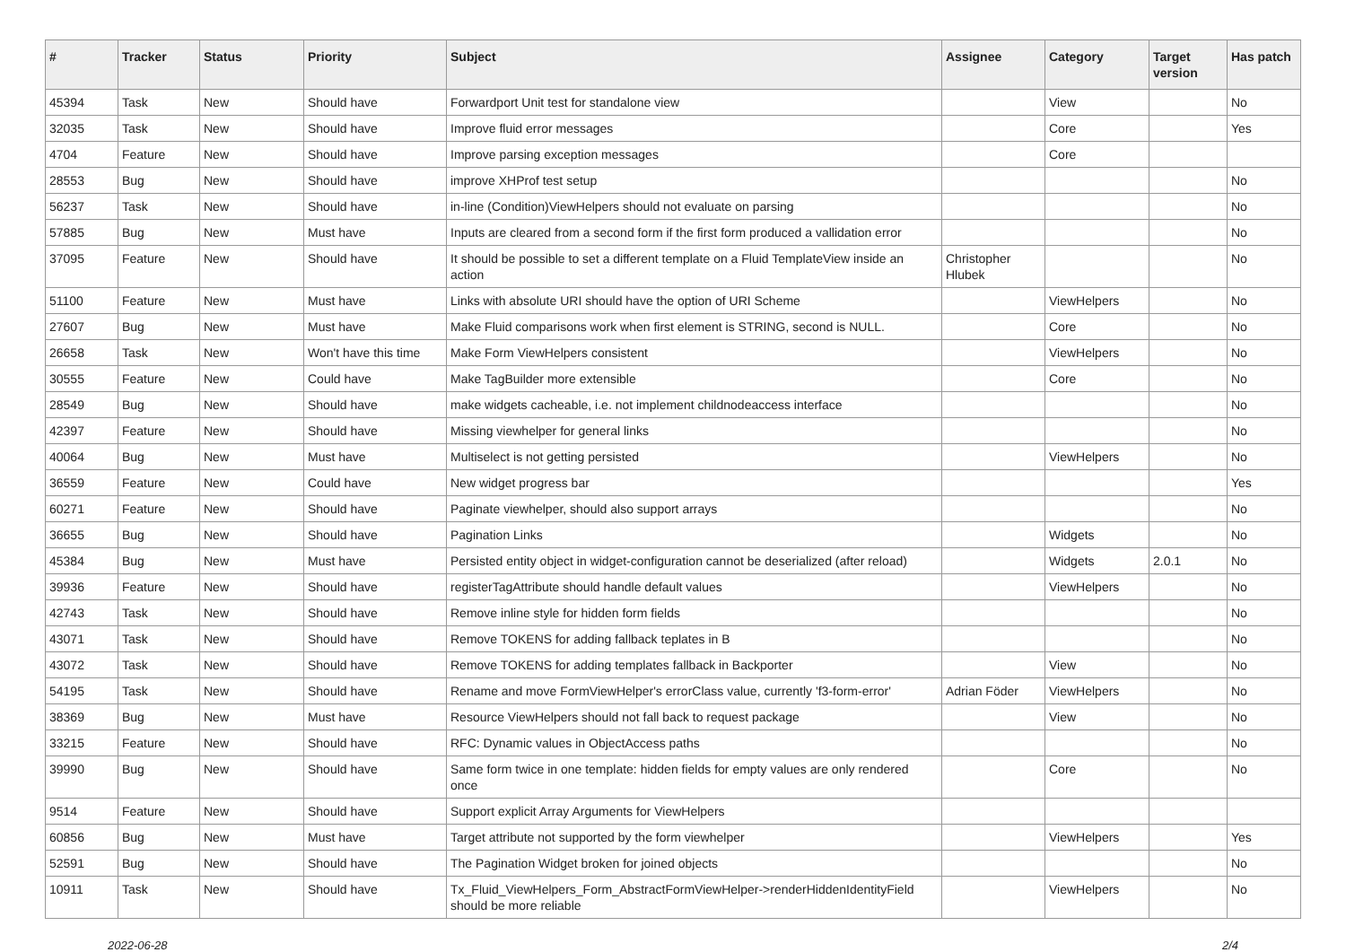| # | Tracker | Status | Priority | Subject | Assignee | Category | Target version | Has patch |
| --- | --- | --- | --- | --- | --- | --- | --- | --- |
| 45394 | Task | New | Should have | Forwardport Unit test for standalone view | | View | | No |
| 32035 | Task | New | Should have | Improve fluid error messages | | Core | | Yes |
| 4704 | Feature | New | Should have | Improve parsing exception messages | | Core | | |
| 28553 | Bug | New | Should have | improve XHProf test setup | | | | No |
| 56237 | Task | New | Should have | in-line (Condition)ViewHelpers should not evaluate on parsing | | | | No |
| 57885 | Bug | New | Must have | Inputs are cleared from a second form if the first form produced a vallidation error | | | | No |
| 37095 | Feature | New | Should have | It should be possible to set a different template on a Fluid TemplateView inside an action | Christopher Hlubek | | | No |
| 51100 | Feature | New | Must have | Links with absolute URI should have the option of URI Scheme | | ViewHelpers | | No |
| 27607 | Bug | New | Must have | Make Fluid comparisons work when first element is STRING, second is NULL. | | Core | | No |
| 26658 | Task | New | Won't have this time | Make Form ViewHelpers consistent | | ViewHelpers | | No |
| 30555 | Feature | New | Could have | Make TagBuilder more extensible | | Core | | No |
| 28549 | Bug | New | Should have | make widgets cacheable, i.e. not implement childnodeaccess interface | | | | No |
| 42397 | Feature | New | Should have | Missing viewhelper for general links | | | | No |
| 40064 | Bug | New | Must have | Multiselect is not getting persisted | | ViewHelpers | | No |
| 36559 | Feature | New | Could have | New widget progress bar | | | | Yes |
| 60271 | Feature | New | Should have | Paginate viewhelper, should also support arrays | | | | No |
| 36655 | Bug | New | Should have | Pagination Links | | Widgets | | No |
| 45384 | Bug | New | Must have | Persisted entity object in widget-configuration cannot be deserialized (after reload) | | Widgets | 2.0.1 | No |
| 39936 | Feature | New | Should have | registerTagAttribute should handle default values | | ViewHelpers | | No |
| 42743 | Task | New | Should have | Remove inline style for hidden form fields | | | | No |
| 43071 | Task | New | Should have | Remove TOKENS for adding fallback teplates in B | | | | No |
| 43072 | Task | New | Should have | Remove TOKENS for adding templates fallback in Backporter | | View | | No |
| 54195 | Task | New | Should have | Rename and move FormViewHelper's errorClass value, currently 'f3-form-error' | Adrian Föder | ViewHelpers | | No |
| 38369 | Bug | New | Must have | Resource ViewHelpers should not fall back to request package | | View | | No |
| 33215 | Feature | New | Should have | RFC: Dynamic values in ObjectAccess paths | | | | No |
| 39990 | Bug | New | Should have | Same form twice in one template: hidden fields for empty values are only rendered once | | Core | | No |
| 9514 | Feature | New | Should have | Support explicit Array Arguments for ViewHelpers | | | | |
| 60856 | Bug | New | Must have | Target attribute not supported by the form viewhelper | | ViewHelpers | | Yes |
| 52591 | Bug | New | Should have | The Pagination Widget broken for joined objects | | | | No |
| 10911 | Task | New | Should have | Tx_Fluid_ViewHelpers_Form_AbstractFormViewHelper->renderHiddenIdentityField should be more reliable | | ViewHelpers | | No |
2022-06-28 2/4